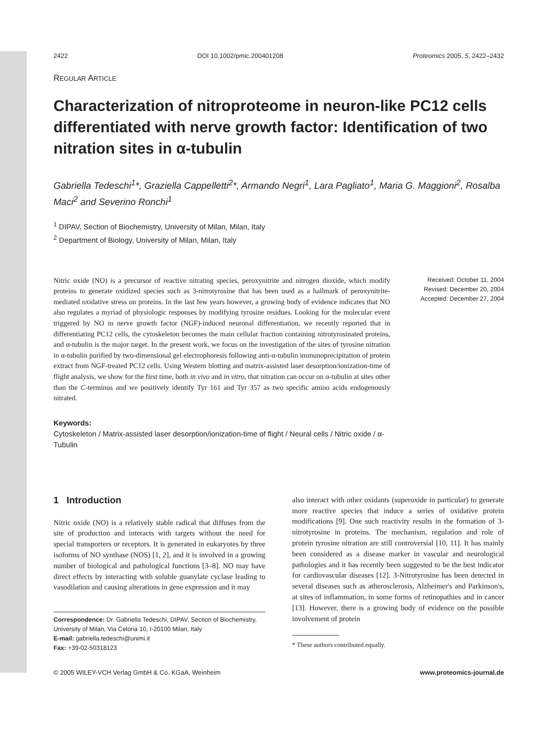2422 DOI 10.1002/pmic.200401208 Proteomics 2005, 5, 2422–2432
REGULAR ARTICLE
Characterization of nitroproteome in neuron-like PC12 cells differentiated with nerve growth factor: Identification of two nitration sites in α-tubulin
Gabriella Tedeschi<sup>1</sup>*, Graziella Cappelletti<sup>2</sup>*, Armando Negri<sup>1</sup>, Lara Pagliato<sup>1</sup>, Maria G. Maggioni<sup>2</sup>, Rosalba Maci<sup>2</sup> and Severino Ronchi<sup>1</sup>
<sup>1</sup> DIPAV, Section of Biochemistry, University of Milan, Milan, Italy
<sup>2</sup> Department of Biology, University of Milan, Milan, Italy
Nitric oxide (NO) is a precursor of reactive nitrating species, peroxynitrite and nitrogen dioxide, which modify proteins to generate oxidized species such as 3-nitrotyrosine that has been used as a hallmark of peroxynitrite-mediated oxidative stress on proteins. In the last few years however, a growing body of evidence indicates that NO also regulates a myriad of physiologic responses by modifying tyrosine residues. Looking for the molecular event triggered by NO in nerve growth factor (NGF)-induced neuronal differentiation, we recently reported that in differentiating PC12 cells, the cytoskeleton becomes the main cellular fraction containing nitrotyrosinated proteins, and α-tubulin is the major target. In the present work, we focus on the investigation of the sites of tyrosine nitration in α-tubulin purified by two-dimensional gel electrophoresis following anti-α-tubulin immunoprecipitation of protein extract from NGF-treated PC12 cells. Using Western blotting and matrix-assisted laser desorption/ionization-time of flight analysis, we show for the first time, both in vivo and in vitro, that nitration can occur on α-tubulin at sites other than the C-terminus and we positively identify Tyr 161 and Tyr 357 as two specific amino acids endogenously nitrated.
Received: October 11, 2004
Revised: December 20, 2004
Accepted: December 27, 2004
Keywords:
Cytoskeleton / Matrix-assisted laser desorption/ionization-time of flight / Neural cells / Nitric oxide / α-Tubulin
1 Introduction
Nitric oxide (NO) is a relatively stable radical that diffuses from the site of production and interacts with targets without the need for special transporters or receptors. It is generated in eukaryotes by three isoforms of NO synthase (NOS) [1, 2], and it is involved in a growing number of biological and pathological functions [3–8]. NO may have direct effects by interacting with soluble guanylate cyclase leading to vasodilation and causing alterations in gene expression and it may
Correspondence: Dr. Gabriella Tedeschi, DIPAV, Section of Biochemistry, University of Milan, Via Celoria 10, I-20100 Milan, Italy
E-mail: gabriella.tedeschi@unimi.it
Fax: +39-02-50318123
also interact with other oxidants (superoxide in particular) to generate more reactive species that induce a series of oxidative protein modifications [9]. One such reactivity results in the formation of 3-nitrotyrosine in proteins. The mechanism, regulation and role of protein tyrosine nitration are still controversial [10, 11]. It has mainly been considered as a disease marker in vascular and neurological pathologies and it has recently been suggested to be the best indicator for cardiovascular diseases [12]. 3-Nitrotyrosine has been detected in several diseases such as atherosclerosis, Alzheimer's and Parkinson's, at sites of inflammation, in some forms of retinopathies and in cancer [13]. However, there is a growing body of evidence on the possible involvement of protein
* These authors contributed equally.
© 2005 WILEY-VCH Verlag GmbH & Co. KGaA, Weinheim www.proteomics-journal.de